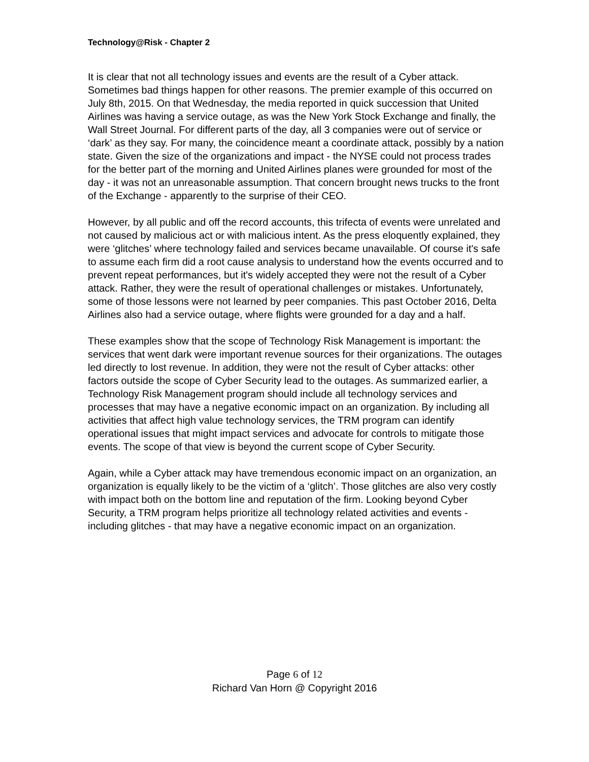Technology@Risk - Chapter 2
It is clear that not all technology issues and events are the result of a Cyber attack. Sometimes bad things happen for other reasons. The premier example of this occurred on July 8th, 2015. On that Wednesday, the media reported in quick succession that United Airlines was having a service outage, as was the New York Stock Exchange and finally, the Wall Street Journal. For different parts of the day, all 3 companies were out of service or ‘dark’ as they say. For many, the coincidence meant a coordinate attack, possibly by a nation state. Given the size of the organizations and impact - the NYSE could not process trades for the better part of the morning and United Airlines planes were grounded for most of the day - it was not an unreasonable assumption. That concern brought news trucks to the front of the Exchange - apparently to the surprise of their CEO.
However, by all public and off the record accounts, this trifecta of events were unrelated and not caused by malicious act or with malicious intent. As the press eloquently explained, they were ‘glitches’ where technology failed and services became unavailable. Of course it's safe to assume each firm did a root cause analysis to understand how the events occurred and to prevent repeat performances, but it's widely accepted they were not the result of a Cyber attack. Rather, they were the result of operational challenges or mistakes. Unfortunately, some of those lessons were not learned by peer companies. This past October 2016, Delta Airlines also had a service outage, where flights were grounded for a day and a half.
These examples show that the scope of Technology Risk Management is important: the services that went dark were important revenue sources for their organizations. The outages led directly to lost revenue. In addition, they were not the result of Cyber attacks: other factors outside the scope of Cyber Security lead to the outages. As summarized earlier, a Technology Risk Management program should include all technology services and processes that may have a negative economic impact on an organization. By including all activities that affect high value technology services, the TRM program can identify operational issues that might impact services and advocate for controls to mitigate those events. The scope of that view is beyond the current scope of Cyber Security.
Again, while a Cyber attack may have tremendous economic impact on an organization, an organization is equally likely to be the victim of a ‘glitch’. Those glitches are also very costly with impact both on the bottom line and reputation of the firm. Looking beyond Cyber Security, a TRM program helps prioritize all technology related activities and events - including glitches - that may have a negative economic impact on an organization.
Page 6 of 12
Richard Van Horn @ Copyright 2016